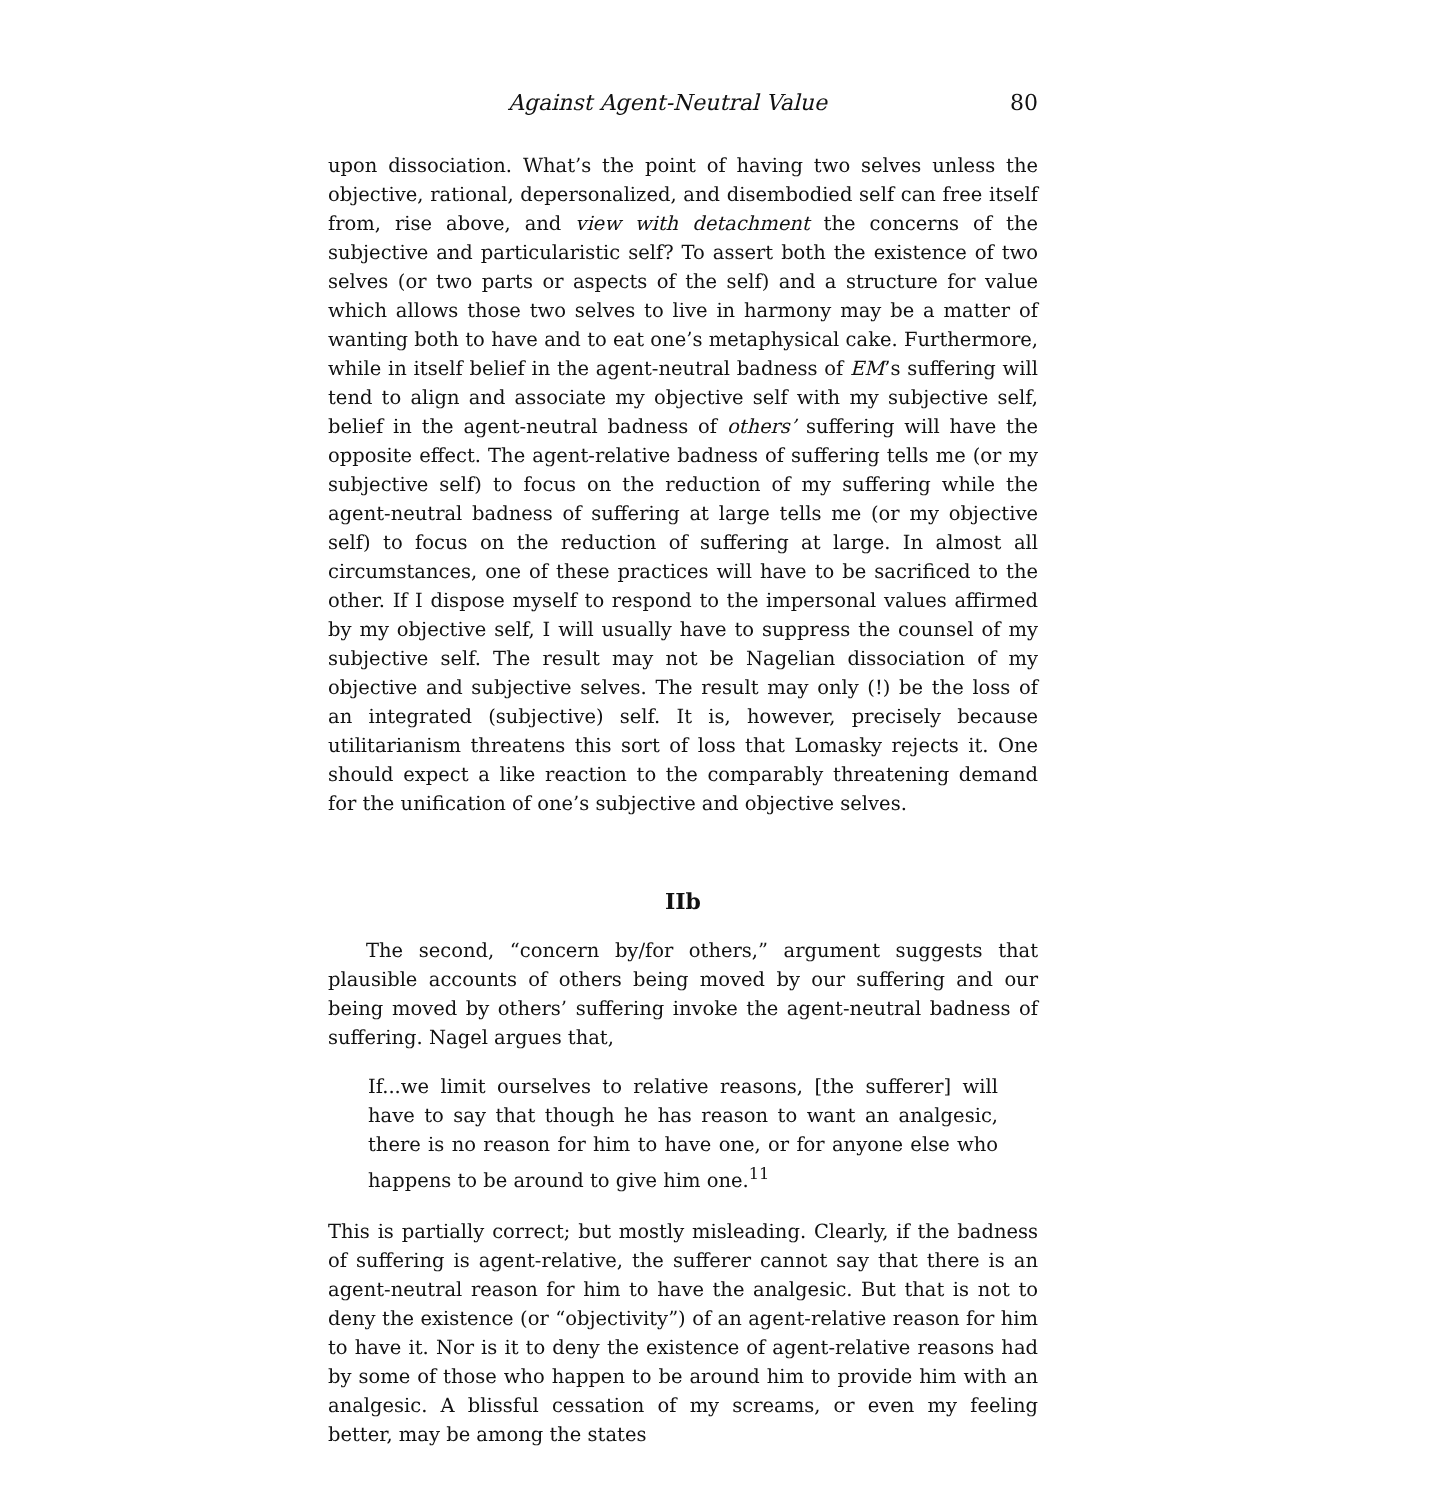Against Agent-Neutral Value 80
upon dissociation. What’s the point of having two selves unless the objective, rational, depersonalized, and disembodied self can free itself from, rise above, and view with detachment the concerns of the subjective and particularistic self? To assert both the existence of two selves (or two parts or aspects of the self) and a structure for value which allows those two selves to live in harmony may be a matter of wanting both to have and to eat one’s metaphysical cake. Furthermore, while in itself belief in the agent-neutral badness of EM’s suffering will tend to align and associate my objective self with my subjective self, belief in the agent-neutral badness of others’ suffering will have the opposite effect. The agent-relative badness of suffering tells me (or my subjective self) to focus on the reduction of my suffering while the agent-neutral badness of suffering at large tells me (or my objective self) to focus on the reduction of suffering at large. In almost all circumstances, one of these practices will have to be sacrificed to the other. If I dispose myself to respond to the impersonal values affirmed by my objective self, I will usually have to suppress the counsel of my subjective self. The result may not be Nagelian dissociation of my objective and subjective selves. The result may only (!) be the loss of an integrated (subjective) self. It is, however, precisely because utilitarianism threatens this sort of loss that Lomasky rejects it. One should expect a like reaction to the comparably threatening demand for the unification of one’s subjective and objective selves.
IIb
The second, “concern by/for others,” argument suggests that plausible accounts of others being moved by our suffering and our being moved by others’ suffering invoke the agent-neutral badness of suffering. Nagel argues that,
If...we limit ourselves to relative reasons, [the sufferer] will have to say that though he has reason to want an analgesic, there is no reason for him to have one, or for anyone else who happens to be around to give him one.<sup>11</sup>
This is partially correct; but mostly misleading. Clearly, if the badness of suffering is agent-relative, the sufferer cannot say that there is an agent-neutral reason for him to have the analgesic. But that is not to deny the existence (or “objectivity”) of an agent-relative reason for him to have it. Nor is it to deny the existence of agent-relative reasons had by some of those who happen to be around him to provide him with an analgesic. A blissful cessation of my screams, or even my feeling better, may be among the states